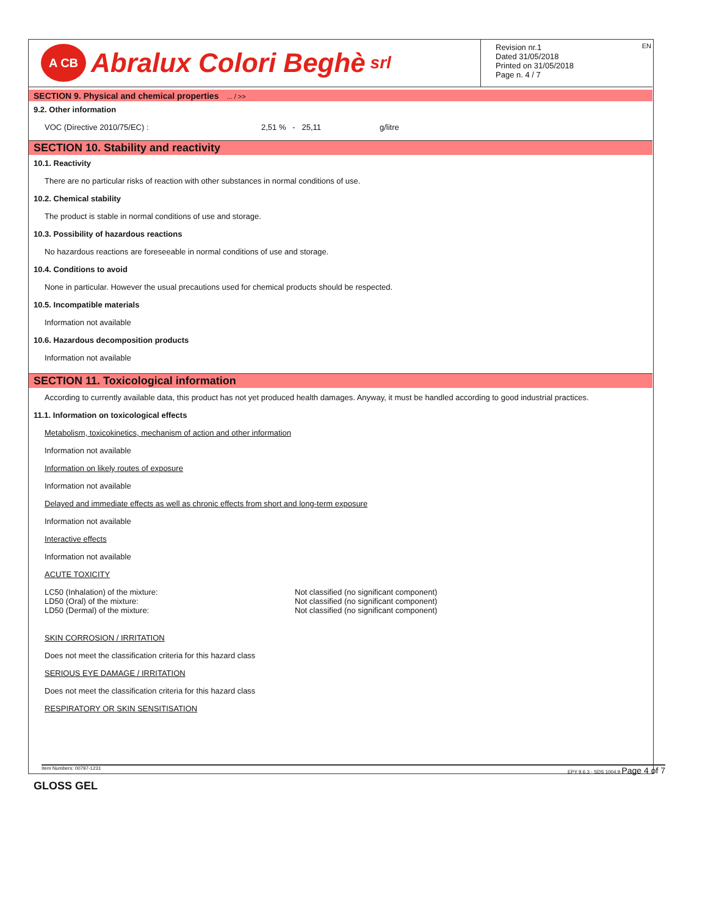A CB
Abralux Colori Beghè srl
Revision nr.1
Dated 31/05/2018
Printed on 31/05/2018
Page n. 4 / 7
EN
SECTION 9. Physical and chemical properties ... / >>
9.2. Other information
VOC (Directive 2010/75/EC) : 2,51 % - 25,11 g/litre
SECTION 10. Stability and reactivity
10.1. Reactivity
There are no particular risks of reaction with other substances in normal conditions of use.
10.2. Chemical stability
The product is stable in normal conditions of use and storage.
10.3. Possibility of hazardous reactions
No hazardous reactions are foreseeable in normal conditions of use and storage.
10.4. Conditions to avoid
None in particular. However the usual precautions used for chemical products should be respected.
10.5. Incompatible materials
Information not available
10.6. Hazardous decomposition products
Information not available
SECTION 11. Toxicological information
According to currently available data, this product has not yet produced health damages. Anyway, it must be handled according to good industrial practices.
11.1. Information on toxicological effects
Metabolism, toxicokinetics, mechanism of action and other information
Information not available
Information on likely routes of exposure
Information not available
Delayed and immediate effects as well as chronic effects from short and long-term exposure
Information not available
Interactive effects
Information not available
ACUTE TOXICITY
LC50 (Inhalation) of the mixture: Not classified (no significant component)
LD50 (Oral) of the mixture: Not classified (no significant component)
LD50 (Dermal) of the mixture: Not classified (no significant component)
SKIN CORROSION / IRRITATION
Does not meet the classification criteria for this hazard class
SERIOUS EYE DAMAGE / IRRITATION
Does not meet the classification criteria for this hazard class
RESPIRATORY OR SKIN SENSITISATION
Item Numbers: 00797-1231 EPY 9.6.3 - SDS 1004.9 Page 4 of 7
GLOSS GEL